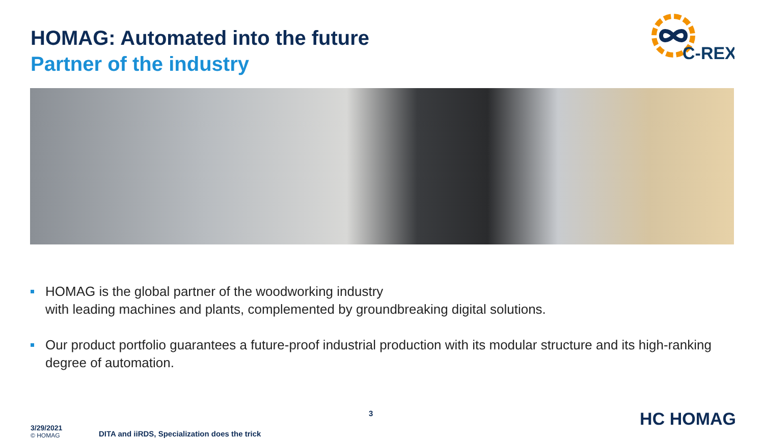HOMAG: Automated into the future
Partner of the industry
C-REX
HOMAG is the global partner of the woodworking industry
with leading machines and plants, complemented by groundbreaking digital solutions.
Our product portfolio guarantees a future-proof industrial production with its modular structure and its high-ranking degree of automation.
3/29/2021
© HOMAG
DITA and iiRDS, Specialization does the trick
3
HC HOMAG